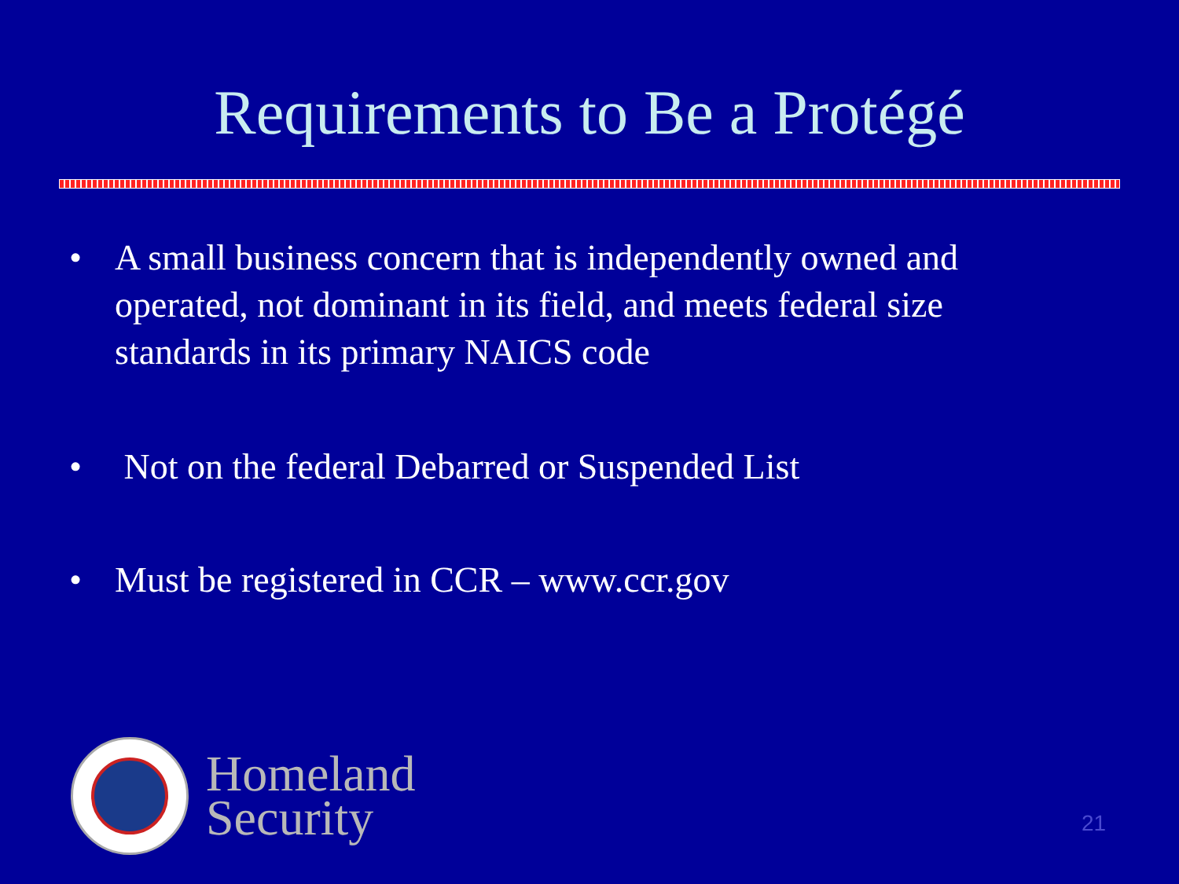Requirements to Be a Protégé
• A small business concern that is independently owned and operated, not dominant in its field, and meets federal size standards in its primary NAICS code
• Not on the federal Debarred or Suspended List
• Must be registered in CCR – www.ccr.gov
Homeland
Security
21